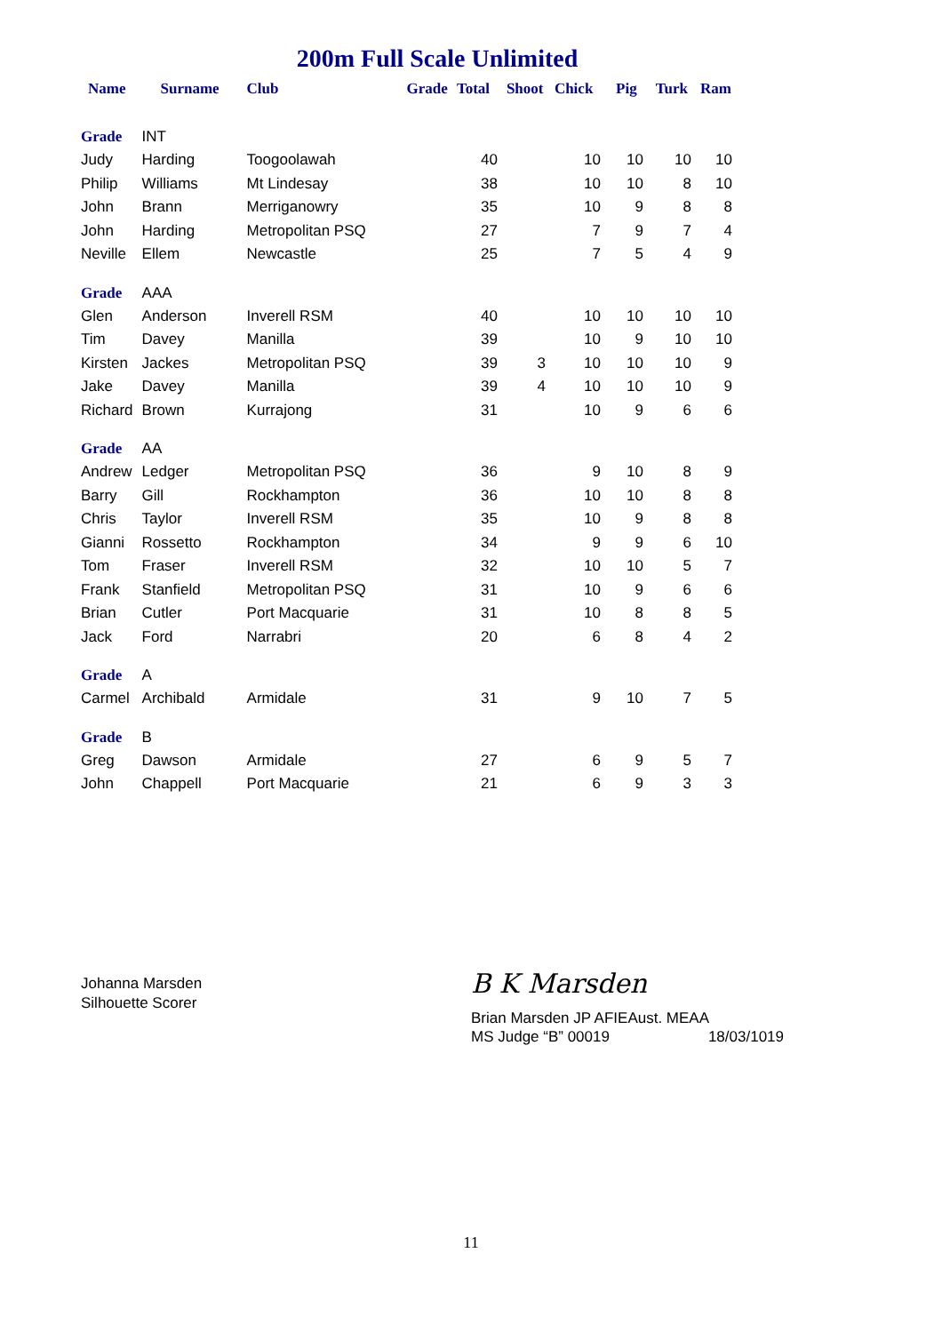200m Full Scale Unlimited
| Name | Surname | Club | Grade | Total | Shoot | Chick | Pig | Turk | Ram |
| --- | --- | --- | --- | --- | --- | --- | --- | --- | --- |
| Grade | INT | | | | | | | | |
| Judy | Harding | Toogoolawah | | 40 | | 10 | 10 | 10 | 10 |
| Philip | Williams | Mt Lindesay | | 38 | | 10 | 10 | 8 | 10 |
| John | Brann | Merriganowry | | 35 | | 10 | 9 | 8 | 8 |
| John | Harding | Metropolitan PSQ | | 27 | | 7 | 9 | 7 | 4 |
| Neville | Ellem | Newcastle | | 25 | | 7 | 5 | 4 | 9 |
| Grade | AAA | | | | | | | | |
| Glen | Anderson | Inverell RSM | | 40 | | 10 | 10 | 10 | 10 |
| Tim | Davey | Manilla | | 39 | | 10 | 9 | 10 | 10 |
| Kirsten | Jackes | Metropolitan PSQ | | 39 | 3 | 10 | 10 | 10 | 9 |
| Jake | Davey | Manilla | | 39 | 4 | 10 | 10 | 10 | 9 |
| Richard | Brown | Kurrajong | | 31 | | 10 | 9 | 6 | 6 |
| Grade | AA | | | | | | | | |
| Andrew | Ledger | Metropolitan PSQ | | 36 | | 9 | 10 | 8 | 9 |
| Barry | Gill | Rockhampton | | 36 | | 10 | 10 | 8 | 8 |
| Chris | Taylor | Inverell RSM | | 35 | | 10 | 9 | 8 | 8 |
| Gianni | Rossetto | Rockhampton | | 34 | | 9 | 9 | 6 | 10 |
| Tom | Fraser | Inverell RSM | | 32 | | 10 | 10 | 5 | 7 |
| Frank | Stanfield | Metropolitan PSQ | | 31 | | 10 | 9 | 6 | 6 |
| Brian | Cutler | Port Macquarie | | 31 | | 10 | 8 | 8 | 5 |
| Jack | Ford | Narrabri | | 20 | | 6 | 8 | 4 | 2 |
| Grade | A | | | | | | | | |
| Carmel | Archibald | Armidale | | 31 | | 9 | 10 | 7 | 5 |
| Grade | B | | | | | | | | |
| Greg | Dawson | Armidale | | 27 | | 6 | 9 | 5 | 7 |
| John | Chappell | Port Macquarie | | 21 | | 6 | 9 | 3 | 3 |
Johanna Marsden
Silhouette Scorer
B K Marsden
Brian Marsden JP AFIEAust. MEAA
MS Judge “B” 00019 18/03/1019
11